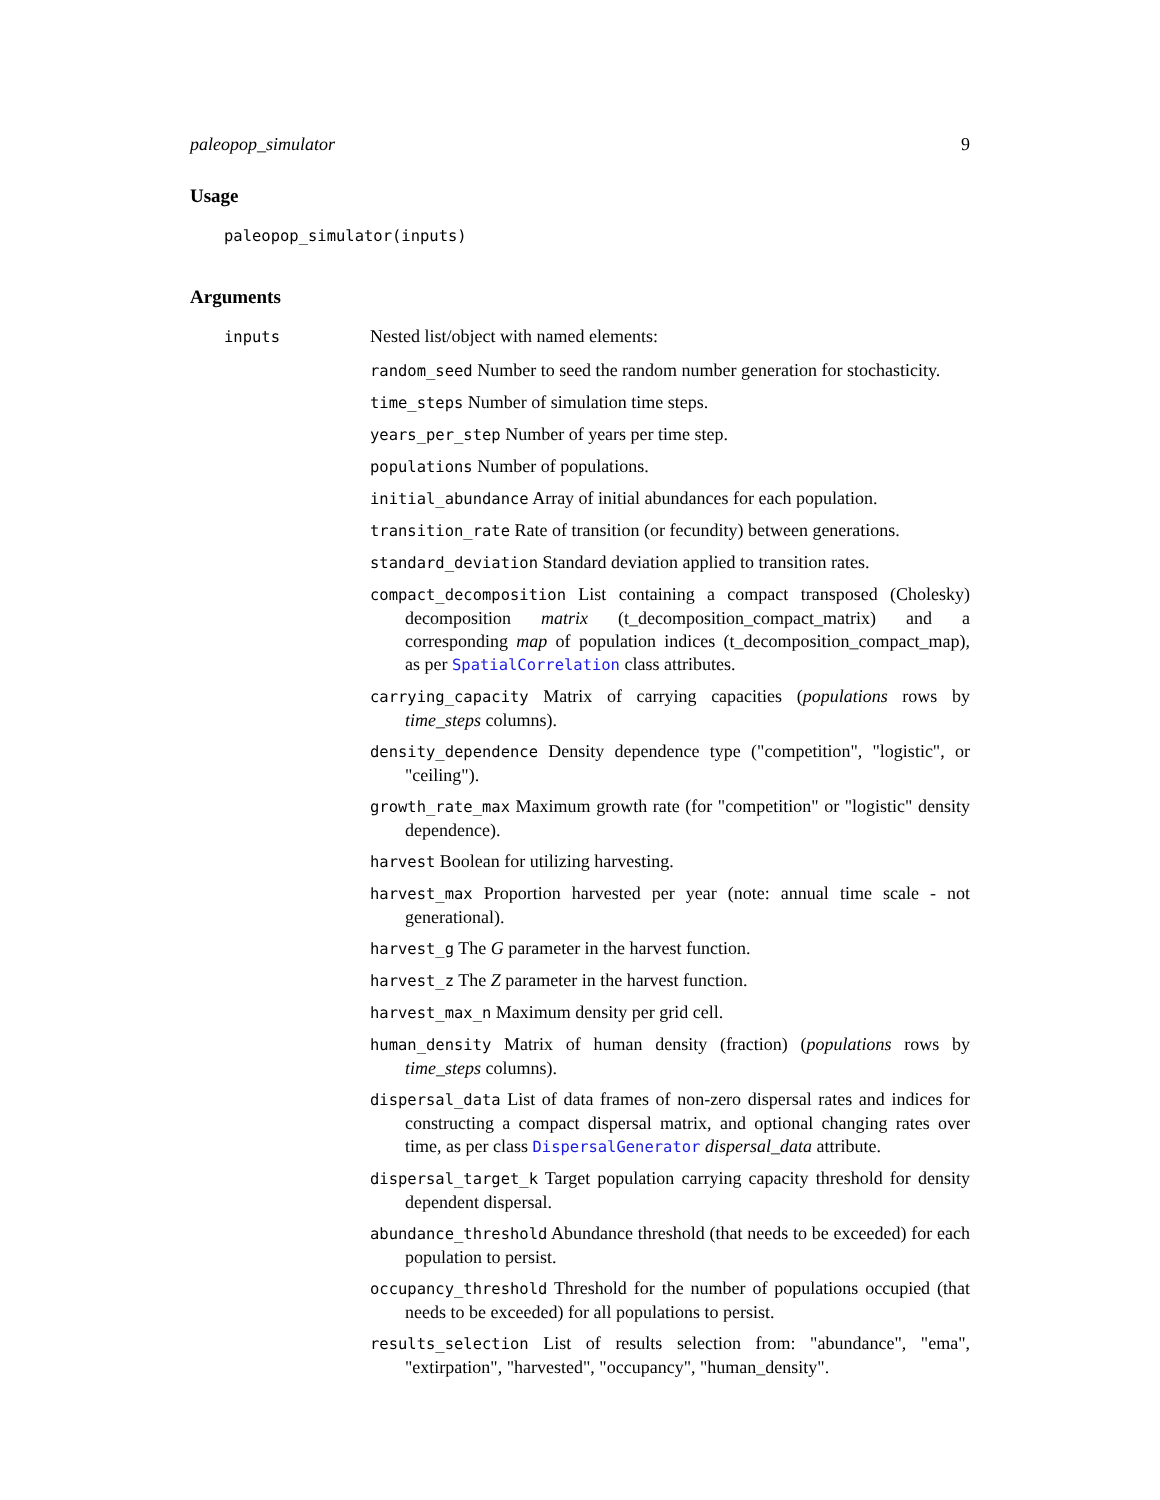paleopop_simulator 9
Usage
paleopop_simulator(inputs)
Arguments
inputs
Nested list/object with named elements:
random_seed Number to seed the random number generation for stochasticity.
time_steps Number of simulation time steps.
years_per_step Number of years per time step.
populations Number of populations.
initial_abundance Array of initial abundances for each population.
transition_rate Rate of transition (or fecundity) between generations.
standard_deviation Standard deviation applied to transition rates.
compact_decomposition List containing a compact transposed (Cholesky) decomposition matrix (t_decomposition_compact_matrix) and a corresponding map of population indices (t_decomposition_compact_map), as per SpatialCorrelation class attributes.
carrying_capacity Matrix of carrying capacities (populations rows by time_steps columns).
density_dependence Density dependence type ("competition", "logistic", or "ceiling").
growth_rate_max Maximum growth rate (for "competition" or "logistic" density dependence).
harvest Boolean for utilizing harvesting.
harvest_max Proportion harvested per year (note: annual time scale - not generational).
harvest_g The G parameter in the harvest function.
harvest_z The Z parameter in the harvest function.
harvest_max_n Maximum density per grid cell.
human_density Matrix of human density (fraction) (populations rows by time_steps columns).
dispersal_data List of data frames of non-zero dispersal rates and indices for constructing a compact dispersal matrix, and optional changing rates over time, as per class DispersalGenerator dispersal_data attribute.
dispersal_target_k Target population carrying capacity threshold for density dependent dispersal.
abundance_threshold Abundance threshold (that needs to be exceeded) for each population to persist.
occupancy_threshold Threshold for the number of populations occupied (that needs to be exceeded) for all populations to persist.
results_selection List of results selection from: "abundance", "ema", "extirpation", "harvested", "occupancy", "human_density".